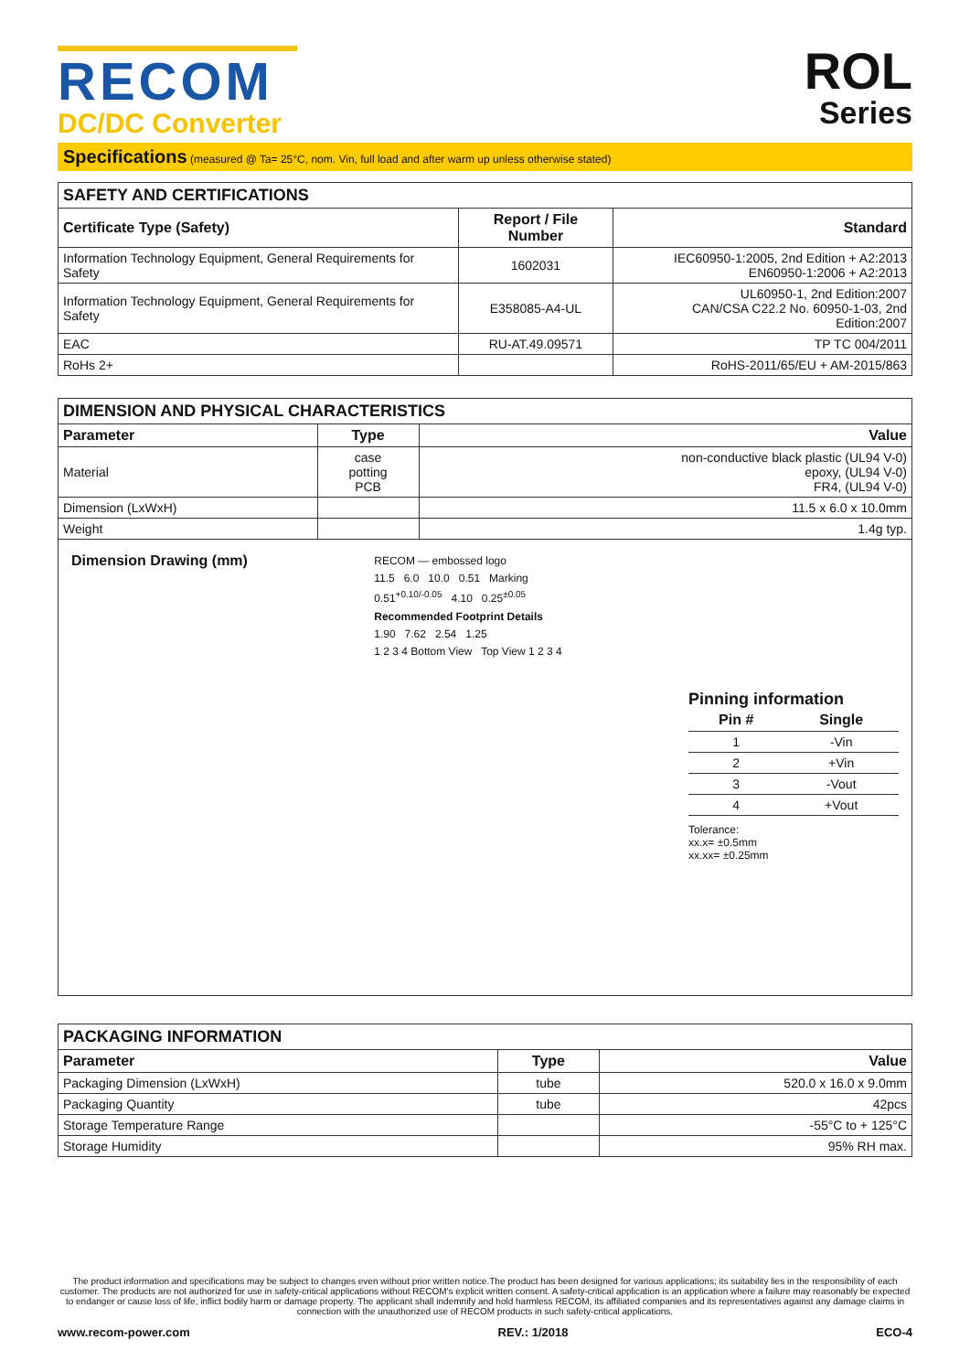RECOM
DC/DC Converter
ROL
Series
Specifications (measured @ Ta= 25°C, nom. Vin, full load and after warm up unless otherwise stated)
| SAFETY AND CERTIFICATIONS | | |
| --- | --- | --- |
| Certificate Type (Safety) | Report / File Number | Standard |
| Information Technology Equipment, General Requirements for Safety | 1602031 | IEC60950-1:2005, 2nd Edition + A2:2013 EN60950-1:2006 + A2:2013 |
| Information Technology Equipment, General Requirements for Safety | E358085-A4-UL | UL60950-1, 2nd Edition:2007 CAN/CSA C22.2 No. 60950-1-03, 2nd Edition:2007 |
| EAC | RU-AT.49.09571 | TP TC 004/2011 |
| RoHs 2+ | | RoHS-2011/65/EU + AM-2015/863 |
| DIMENSION AND PHYSICAL CHARACTERISTICS | | |
| --- | --- | --- |
| Parameter | Type | Value |
| Material | case potting PCB | non-conductive black plastic (UL94 V-0) epoxy, (UL94 V-0) FR4, (UL94 V-0) |
| Dimension (LxWxH) | | 11.5 x 6.0 x 10.0mm |
| Weight | | 1.4g typ. |
Dimension Drawing (mm)
RECOM — embossed logo
11.5 6.0 10.0 0.51 Marking
0.51<sup>+0.10/-0.05</sup> 4.10 0.25<sup>±0.05</sup>
Recommended Footprint Details
1.90 7.62 2.54 1.25
1 2 3 4 Bottom View Top View 1 2 3 4
Pinning information
| Pin # | Single |
| --- | --- |
| 1 | -Vin |
| 2 | +Vin |
| 3 | -Vout |
| 4 | +Vout |
Tolerance:
xx.x= ±0.5mm
xx.xx= ±0.25mm
| PACKAGING INFORMATION | | |
| --- | --- | --- |
| Parameter | Type | Value |
| Packaging Dimension (LxWxH) | tube | 520.0 x 16.0 x 9.0mm |
| Packaging Quantity | tube | 42pcs |
| Storage Temperature Range | | -55°C to + 125°C |
| Storage Humidity | | 95% RH max. |
The product information and specifications may be subject to changes even without prior written notice.The product has been designed for various applications; its suitability lies in the responsibility of each customer. The products are not authorized for use in safety-critical applications without RECOM's explicit written consent. A safety-critical application is an application where a failure may reasonably be expected to endanger or cause loss of life, inflict bodily harm or damage property. The applicant shall indemnify and hold harmless RECOM, its affiliated companies and its representatives against any damage claims in connection with the unauthorized use of RECOM products in such safety-critical applications.
www.recom-power.com REV.: 1/2018 ECO-4